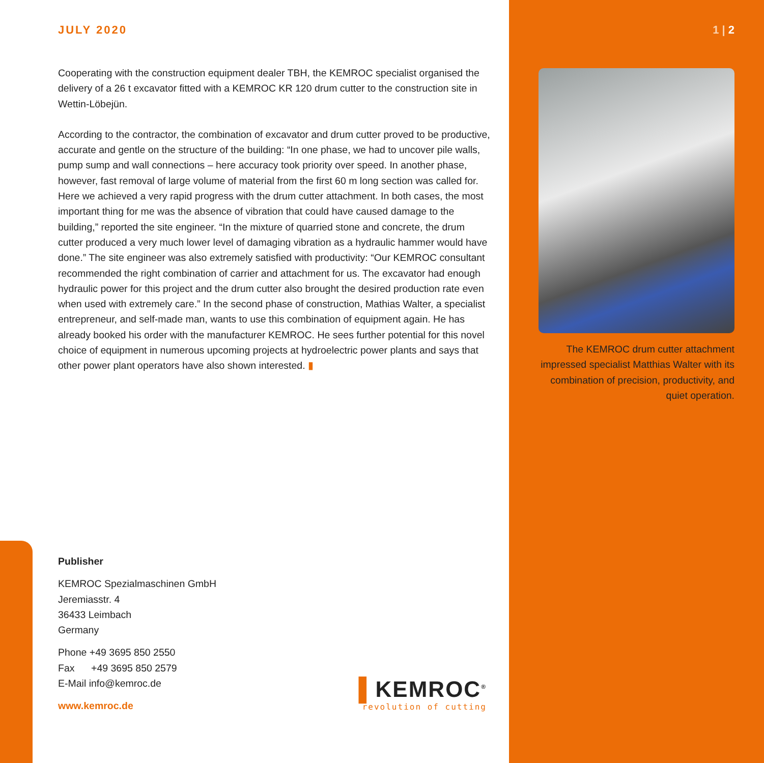JULY 2020
Cooperating with the construction equipment dealer TBH, the KEMROC specialist organised the delivery of a 26 t excavator fitted with a KEMROC KR 120 drum cutter to the construction site in Wettin-Löbejün.
According to the contractor, the combination of excavator and drum cutter proved to be productive, accurate and gentle on the structure of the building: “In one phase, we had to uncover pile walls, pump sump and wall connections – here accuracy took priority over speed. In another phase, however, fast removal of large volume of material from the first 60 m long section was called for. Here we achieved a very rapid progress with the drum cutter attachment. In both cases, the most important thing for me was the absence of vibration that could have caused damage to the building,” reported the site engineer. “In the mixture of quarried stone and concrete, the drum cutter produced a very much lower level of damaging vibration as a hydraulic hammer would have done.” The site engineer was also extremely satisfied with productivity: “Our KEMROC consultant recommended the right combination of carrier and attachment for us. The excavator had enough hydraulic power for this project and the drum cutter also brought the desired production rate even when used with extremely care.” In the second phase of construction, Mathias Walter, a specialist entrepreneur, and self-made man, wants to use this combination of equipment again. He has already booked his order with the manufacturer KEMROC. He sees further potential for this novel choice of equipment in numerous upcoming projects at hydroelectric power plants and says that other power plant operators have also shown interested. ▮
1 | 2
The KEMROC drum cutter attachment impressed specialist Matthias Walter with its combination of precision, productivity, and quiet operation.
Publisher
KEMROC Spezialmaschinen GmbH
Jeremiasstr. 4
36433 Leimbach
Germany
Phone +49 3695 850 2550
Fax +49 3695 850 2579
E-Mail info@kemroc.de
www.kemroc.de
▌KEMROC<sup>®</sup>
revolution of cutting